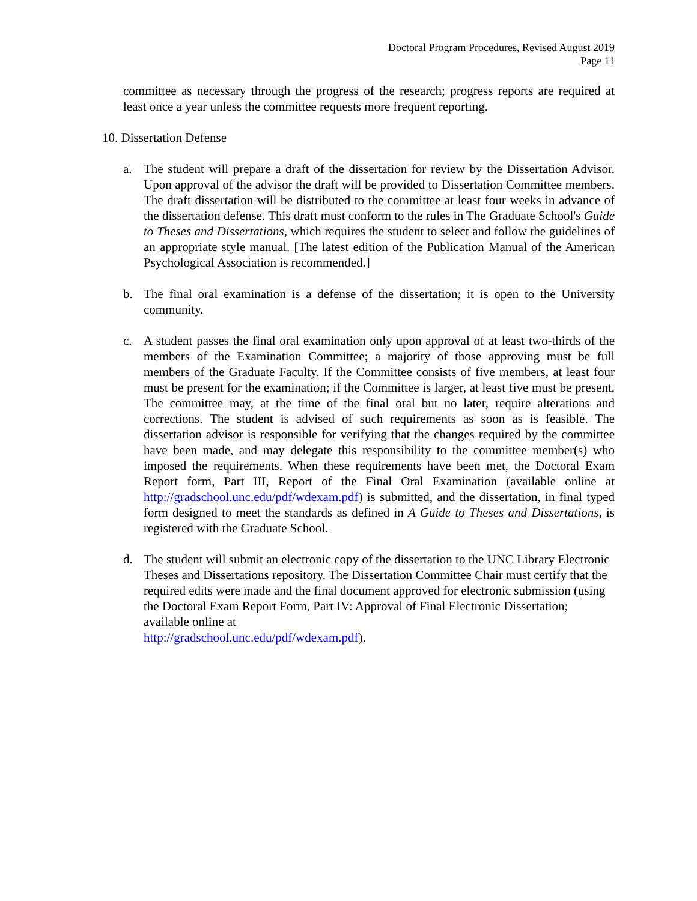Doctoral Program Procedures, Revised August 2019
Page 11
committee as necessary through the progress of the research; progress reports are required at least once a year unless the committee requests more frequent reporting.
10. Dissertation Defense
a. The student will prepare a draft of the dissertation for review by the Dissertation Advisor. Upon approval of the advisor the draft will be provided to Dissertation Committee members. The draft dissertation will be distributed to the committee at least four weeks in advance of the dissertation defense. This draft must conform to the rules in The Graduate School's Guide to Theses and Dissertations, which requires the student to select and follow the guidelines of an appropriate style manual. [The latest edition of the Publication Manual of the American Psychological Association is recommended.]
b. The final oral examination is a defense of the dissertation; it is open to the University community.
c. A student passes the final oral examination only upon approval of at least two-thirds of the members of the Examination Committee; a majority of those approving must be full members of the Graduate Faculty. If the Committee consists of five members, at least four must be present for the examination; if the Committee is larger, at least five must be present. The committee may, at the time of the final oral but no later, require alterations and corrections. The student is advised of such requirements as soon as is feasible. The dissertation advisor is responsible for verifying that the changes required by the committee have been made, and may delegate this responsibility to the committee member(s) who imposed the requirements. When these requirements have been met, the Doctoral Exam Report form, Part III, Report of the Final Oral Examination (available online at http://gradschool.unc.edu/pdf/wdexam.pdf) is submitted, and the dissertation, in final typed form designed to meet the standards as defined in A Guide to Theses and Dissertations, is registered with the Graduate School.
d. The student will submit an electronic copy of the dissertation to the UNC Library Electronic Theses and Dissertations repository. The Dissertation Committee Chair must certify that the required edits were made and the final document approved for electronic submission (using the Doctoral Exam Report Form, Part IV: Approval of Final Electronic Dissertation; available online at
http://gradschool.unc.edu/pdf/wdexam.pdf).